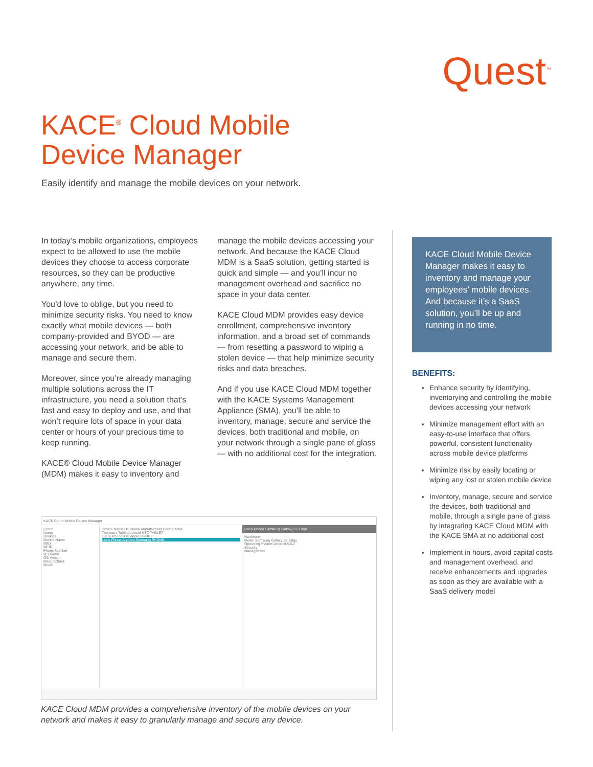Quest<sup>™</sup>
KACE<sup>®</sup> Cloud Mobile
Device Manager
Easily identify and manage the mobile devices on your network.
In today’s mobile organizations, employees expect to be allowed to use the mobile devices they choose to access corporate resources, so they can be productive anywhere, any time.
You’d love to oblige, but you need to minimize security risks. You need to know exactly what mobile devices — both company-provided and BYOD — are accessing your network, and be able to manage and secure them.
Moreover, since you’re already managing multiple solutions across the IT infrastructure, you need a solution that’s fast and easy to deploy and use, and that won’t require lots of space in your data center or hours of your precious time to keep running.
KACE® Cloud Mobile Device Manager (MDM) makes it easy to inventory and
manage the mobile devices accessing your network. And because the KACE Cloud MDM is a SaaS solution, getting started is quick and simple — and you’ll incur no management overhead and sacrifice no space in your data center.
KACE Cloud MDM provides easy device enrollment, comprehensive inventory information, and a broad set of commands — from resetting a password to wiping a stolen device — that help minimize security risks and data breaches.
And if you use KACE Cloud MDM together with the KACE Systems Management Appliance (SMA), you’ll be able to inventory, manage, secure and service the devices, both traditional and mobile, on your network through a single pane of glass — with no additional cost for the integration.
KACE Cloud Mobile Device Manager makes it easy to inventory and manage your employees’ mobile devices. And because it’s a SaaS solution, you’ll be up and running in no time.
BENEFITS:
Enhance security by identifying, inventorying and controlling the mobile devices accessing your network
Minimize management effort with an easy-to-use interface that offers powerful, consistent functionality across mobile device platforms
Minimize risk by easily locating or wiping any lost or stolen mobile device
Inventory, manage, secure and service the devices, both traditional and mobile, through a single pane of glass by integrating KACE Cloud MDM with the KACE SMA at no additional cost
Implement in hours, avoid capital costs and management overhead, and receive enhancements and upgrades as soon as they are available with a SaaS delivery model
KACE Cloud Mobile Device Manager
Filters
Users
Devices
Device Name
IMEI
MEID
Phone Number
OS Name
OS Version
Manufacturer
Model
Device Name OS Name Manufacturer Form Factor
Thomas's Tablet Android HTC TABLET
Lulu's Phone iOS Apple PHONE
Leo's Phone Android Samsung PHONE
Leo's Phone Samsung Galaxy S7 Edge
Hardware
Model Samsung Galaxy S7 Edge
Operating System Android 5.0.2
Security
Management
KACE Cloud MDM provides a comprehensive inventory of the mobile devices on your network and makes it easy to granularly manage and secure any device.